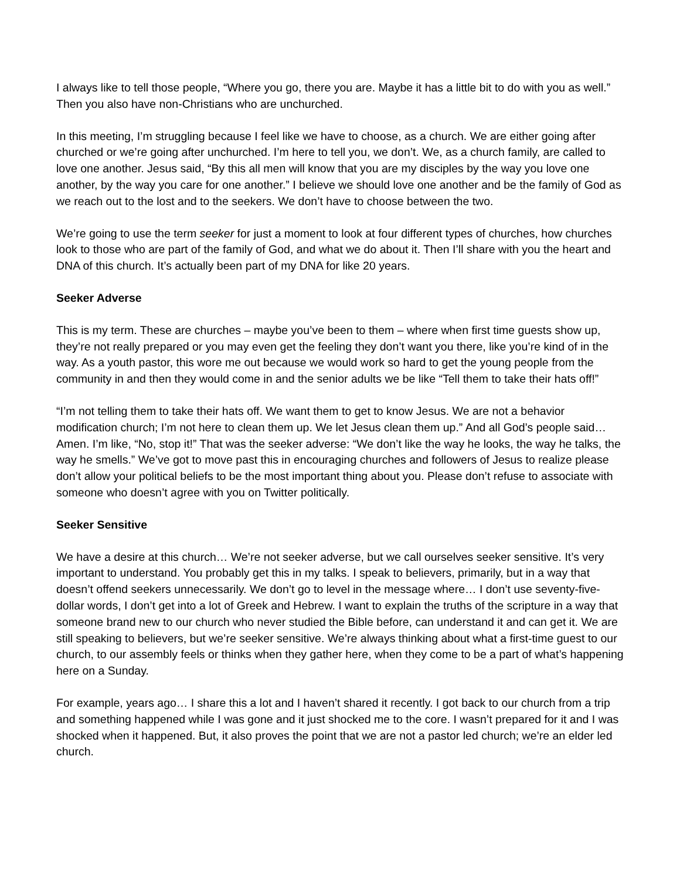I always like to tell those people, “Where you go, there you are. Maybe it has a little bit to do with you as well.” Then you also have non-Christians who are unchurched.
In this meeting, I’m struggling because I feel like we have to choose, as a church. We are either going after churched or we’re going after unchurched. I’m here to tell you, we don’t. We, as a church family, are called to love one another. Jesus said, “By this all men will know that you are my disciples by the way you love one another, by the way you care for one another.” I believe we should love one another and be the family of God as we reach out to the lost and to the seekers. We don’t have to choose between the two.
We’re going to use the term seeker for just a moment to look at four different types of churches, how churches look to those who are part of the family of God, and what we do about it. Then I’ll share with you the heart and DNA of this church. It’s actually been part of my DNA for like 20 years.
Seeker Adverse
This is my term. These are churches – maybe you’ve been to them – where when first time guests show up, they’re not really prepared or you may even get the feeling they don’t want you there, like you’re kind of in the way. As a youth pastor, this wore me out because we would work so hard to get the young people from the community in and then they would come in and the senior adults we be like “Tell them to take their hats off!”
“I’m not telling them to take their hats off. We want them to get to know Jesus. We are not a behavior modification church; I’m not here to clean them up. We let Jesus clean them up.” And all God’s people said… Amen. I’m like, “No, stop it!” That was the seeker adverse: “We don’t like the way he looks, the way he talks, the way he smells.” We’ve got to move past this in encouraging churches and followers of Jesus to realize please don’t allow your political beliefs to be the most important thing about you. Please don’t refuse to associate with someone who doesn’t agree with you on Twitter politically.
Seeker Sensitive
We have a desire at this church… We’re not seeker adverse, but we call ourselves seeker sensitive. It’s very important to understand. You probably get this in my talks. I speak to believers, primarily, but in a way that doesn’t offend seekers unnecessarily. We don’t go to level in the message where… I don’t use seventy-five-dollar words, I don’t get into a lot of Greek and Hebrew. I want to explain the truths of the scripture in a way that someone brand new to our church who never studied the Bible before, can understand it and can get it. We are still speaking to believers, but we’re seeker sensitive. We’re always thinking about what a first-time guest to our church, to our assembly feels or thinks when they gather here, when they come to be a part of what’s happening here on a Sunday.
For example, years ago… I share this a lot and I haven’t shared it recently. I got back to our church from a trip and something happened while I was gone and it just shocked me to the core. I wasn’t prepared for it and I was shocked when it happened. But, it also proves the point that we are not a pastor led church; we’re an elder led church.